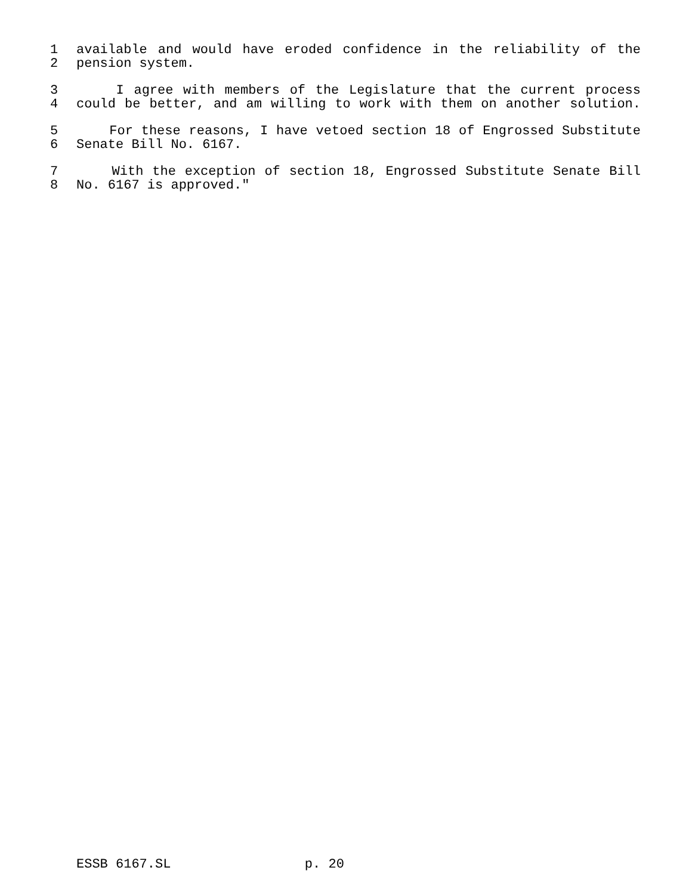1 available and would have eroded confidence in the reliability of the
2 pension system.
3 I agree with members of the Legislature that the current process
4 could be better, and am willing to work with them on another solution.
5 For these reasons, I have vetoed section 18 of Engrossed Substitute
6 Senate Bill No. 6167.
7 With the exception of section 18, Engrossed Substitute Senate Bill
8 No. 6167 is approved."
ESSB 6167.SL p. 20